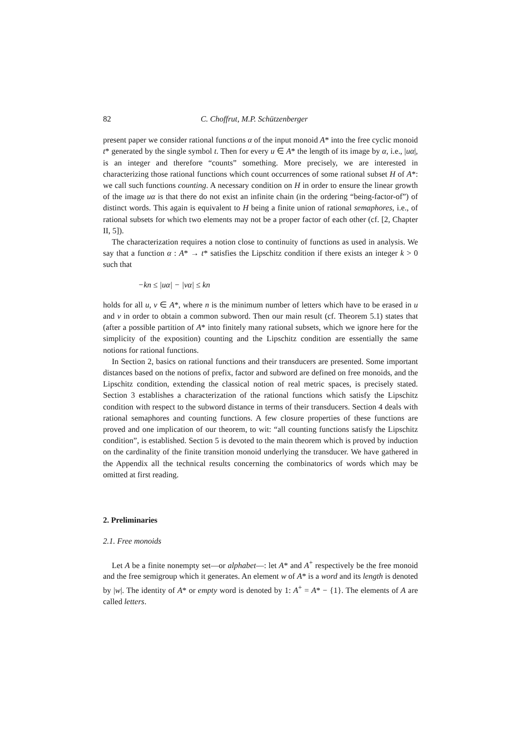82 C. Choffrut, M.P. Schützenberger
present paper we consider rational functions α of the input monoid A* into the free cyclic monoid t* generated by the single symbol t. Then for every u ∈ A* the length of its image by α, i.e., |uα|, is an integer and therefore “counts” something. More precisely, we are interested in characterizing those rational functions which count occurrences of some rational subset H of A*: we call such functions counting. A necessary condition on H in order to ensure the linear growth of the image uα is that there do not exist an infinite chain (in the ordering “being-factor-of”) of distinct words. This again is equivalent to H being a finite union of rational semaphores, i.e., of rational subsets for which two elements may not be a proper factor of each other (cf. [2, Chapter II, 5]).
The characterization requires a notion close to continuity of functions as used in analysis. We say that a function α : A* → t* satisfies the Lipschitz condition if there exists an integer k > 0 such that
−kn ≤ |uα| − |vα| ≤ kn
holds for all u, v ∈ A*, where n is the minimum number of letters which have to be erased in u and v in order to obtain a common subword. Then our main result (cf. Theorem 5.1) states that (after a possible partition of A* into finitely many rational subsets, which we ignore here for the simplicity of the exposition) counting and the Lipschitz condition are essentially the same notions for rational functions.
In Section 2, basics on rational functions and their transducers are presented. Some important distances based on the notions of prefix, factor and subword are defined on free monoids, and the Lipschitz condition, extending the classical notion of real metric spaces, is precisely stated. Section 3 establishes a characterization of the rational functions which satisfy the Lipschitz condition with respect to the subword distance in terms of their transducers. Section 4 deals with rational semaphores and counting functions. A few closure properties of these functions are proved and one implication of our theorem, to wit: “all counting functions satisfy the Lipschitz condition”, is established. Section 5 is devoted to the main theorem which is proved by induction on the cardinality of the finite transition monoid underlying the transducer. We have gathered in the Appendix all the technical results concerning the combinatorics of words which may be omitted at first reading.
2. Preliminaries
2.1. Free monoids
Let A be a finite nonempty set—or alphabet—: let A* and A<sup>+</sup> respectively be the free monoid and the free semigroup which it generates. An element w of A* is a word and its length is denoted by |w|. The identity of A* or empty word is denoted by 1: A<sup>+</sup> = A* − {1}. The elements of A are called letters.